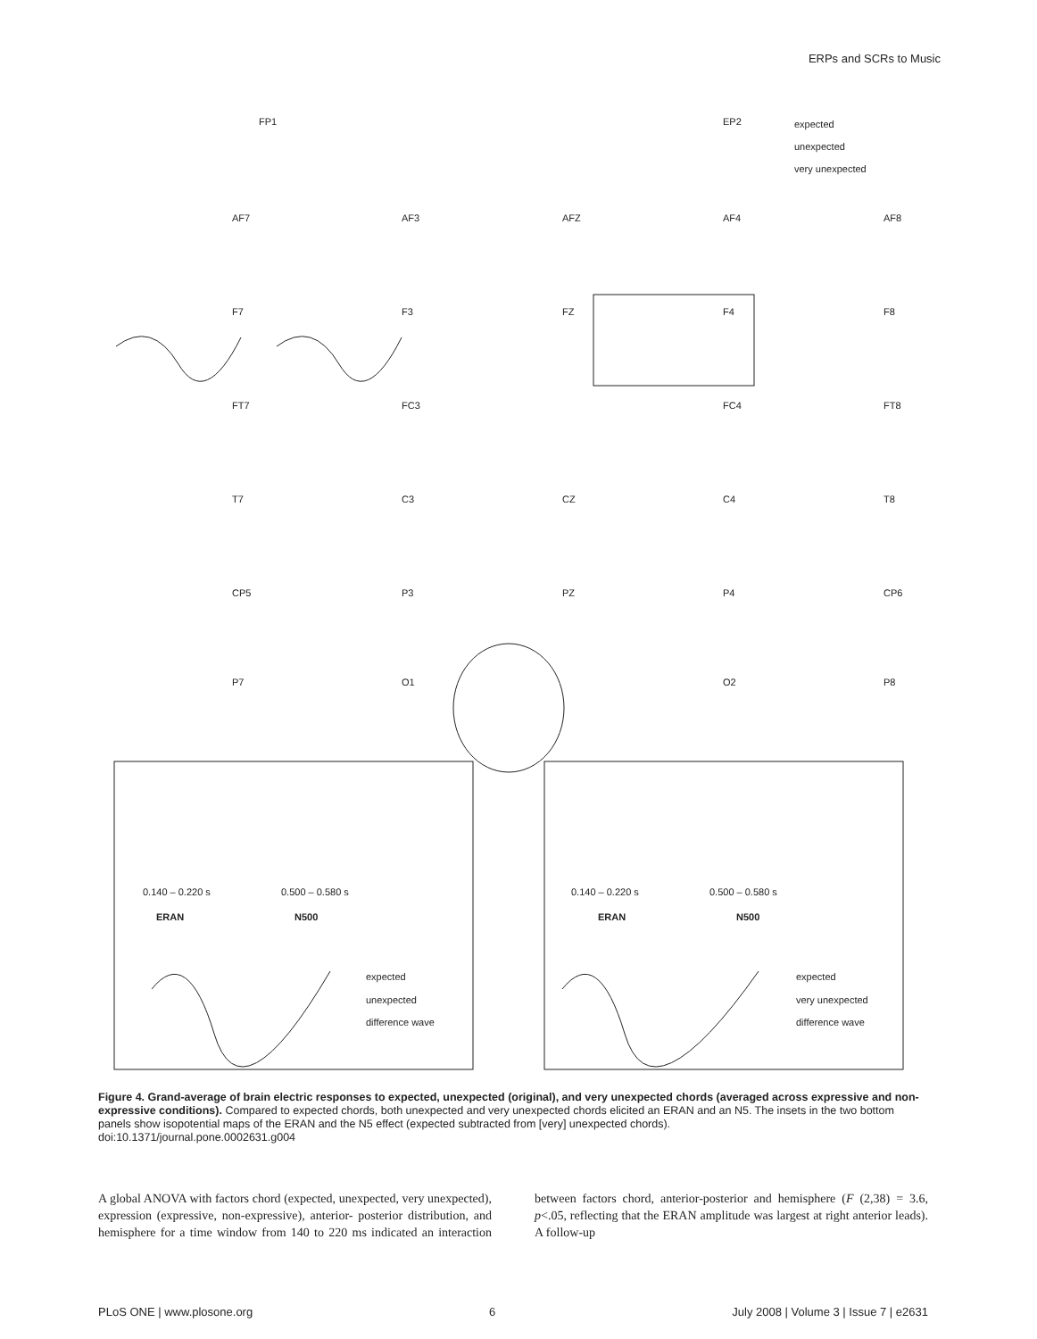ERPs and SCRs to Music
expected
unexpected
very unexpected
FP1
EP2
AF7
AF3
AFZ
AF4
AF8
F7
F3
FZ
F4
F8
FT7
FC3
FC4
FT8
T7
C3
CZ
C4
T8
CP5
P3
PZ
P4
CP6
P7
O1
O2
P8
0.140 – 0.220 s
0.500 – 0.580 s
ERAN
N500
expected
unexpected
difference wave
0.140 – 0.220 s
0.500 – 0.580 s
ERAN
N500
expected
very unexpected
difference wave
Figure 4. Grand-average of brain electric responses to expected, unexpected (original), and very unexpected chords (averaged across expressive and non-expressive conditions). Compared to expected chords, both unexpected and very unexpected chords elicited an ERAN and an N5. The insets in the two bottom panels show isopotential maps of the ERAN and the N5 effect (expected subtracted from [very] unexpected chords).
doi:10.1371/journal.pone.0002631.g004
A global ANOVA with factors chord (expected, unexpected, very unexpected), expression (expressive, non-expressive), anterior- posterior distribution, and hemisphere for a time window from 140 to 220 ms indicated an interaction between factors chord, anterior-posterior and hemisphere (F (2,38) = 3.6, p<.05, reflecting that the ERAN amplitude was largest at right anterior leads). A follow-up
PLoS ONE | www.plosone.org 6 July 2008 | Volume 3 | Issue 7 | e2631